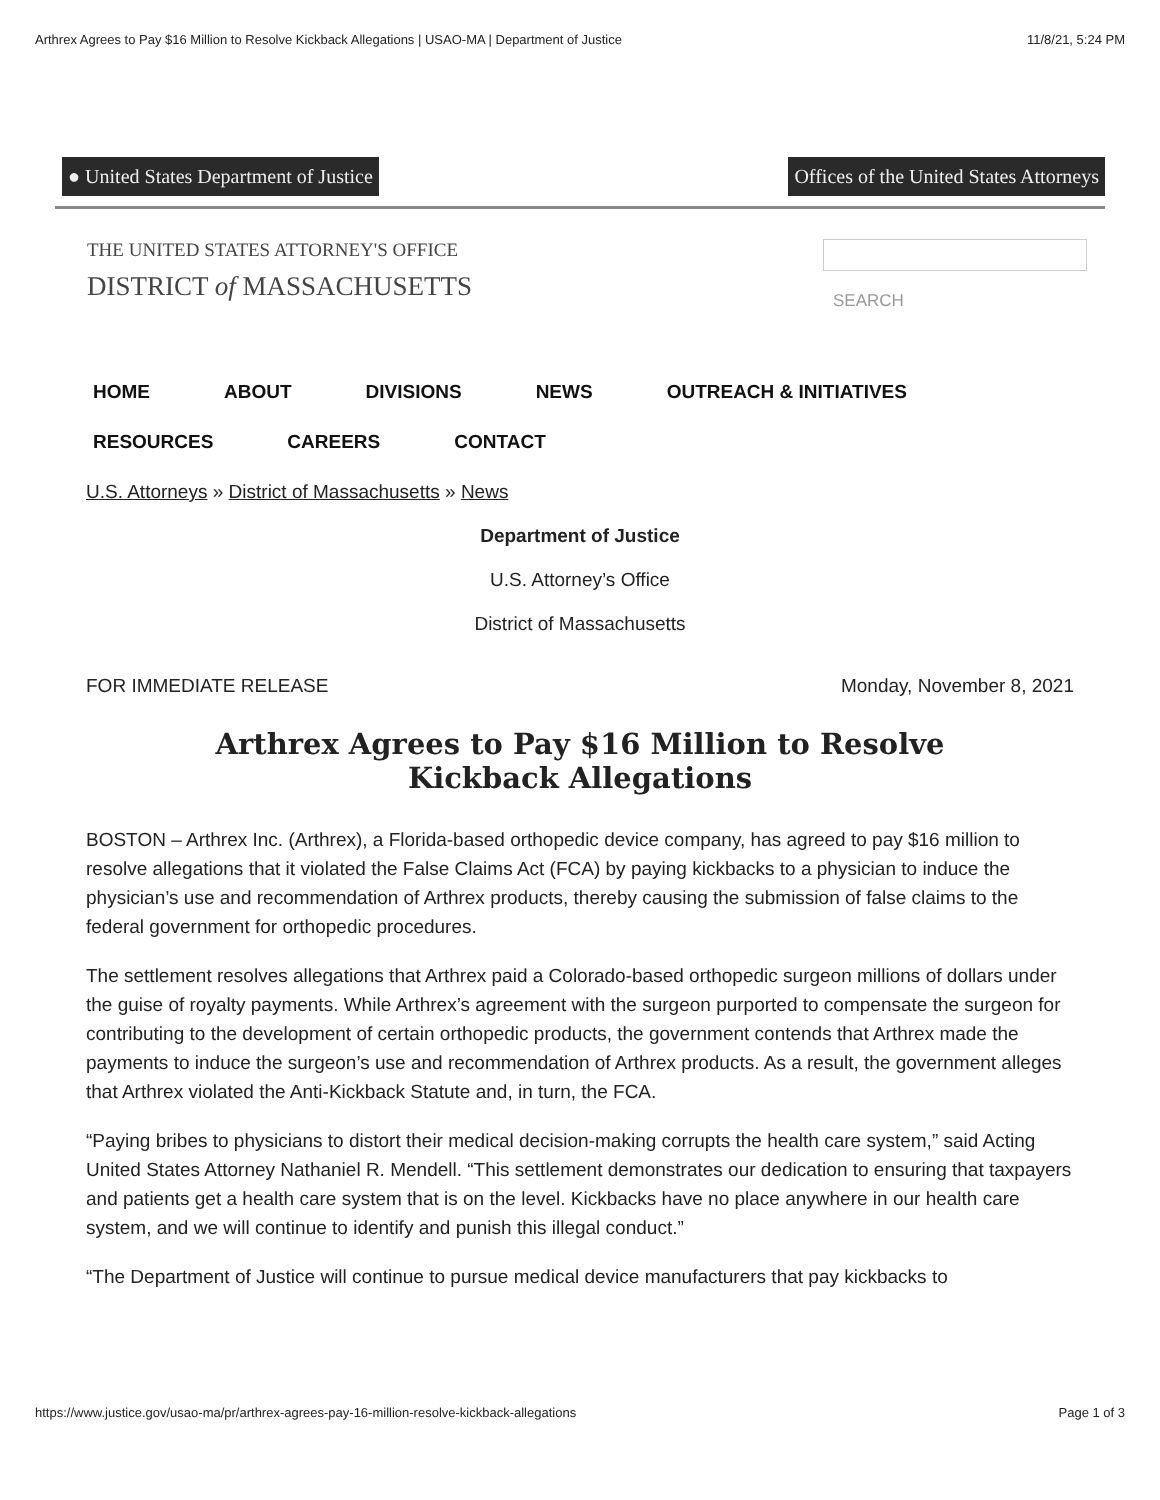Arthrex Agrees to Pay $16 Million to Resolve Kickback Allegations | USAO-MA | Department of Justice 11/8/21, 5:24 PM
● United States Department of Justice Offices of the United States Attorneys
THE UNITED STATES ATTORNEY'S OFFICE
DISTRICT of MASSACHUSETTS
SEARCH
HOME ABOUT DIVISIONS NEWS OUTREACH & INITIATIVES
RESOURCES CAREERS CONTACT
U.S. Attorneys » District of Massachusetts » News
Department of Justice
U.S. Attorney’s Office
District of Massachusetts
FOR IMMEDIATE RELEASE Monday, November 8, 2021
Arthrex Agrees to Pay $16 Million to Resolve Kickback Allegations
BOSTON – Arthrex Inc. (Arthrex), a Florida-based orthopedic device company, has agreed to pay $16 million to resolve allegations that it violated the False Claims Act (FCA) by paying kickbacks to a physician to induce the physician’s use and recommendation of Arthrex products, thereby causing the submission of false claims to the federal government for orthopedic procedures.
The settlement resolves allegations that Arthrex paid a Colorado-based orthopedic surgeon millions of dollars under the guise of royalty payments. While Arthrex’s agreement with the surgeon purported to compensate the surgeon for contributing to the development of certain orthopedic products, the government contends that Arthrex made the payments to induce the surgeon’s use and recommendation of Arthrex products. As a result, the government alleges that Arthrex violated the Anti-Kickback Statute and, in turn, the FCA.
“Paying bribes to physicians to distort their medical decision-making corrupts the health care system,” said Acting United States Attorney Nathaniel R. Mendell. “This settlement demonstrates our dedication to ensuring that taxpayers and patients get a health care system that is on the level. Kickbacks have no place anywhere in our health care system, and we will continue to identify and punish this illegal conduct.”
“The Department of Justice will continue to pursue medical device manufacturers that pay kickbacks to
https://www.justice.gov/usao-ma/pr/arthrex-agrees-pay-16-million-resolve-kickback-allegations Page 1 of 3